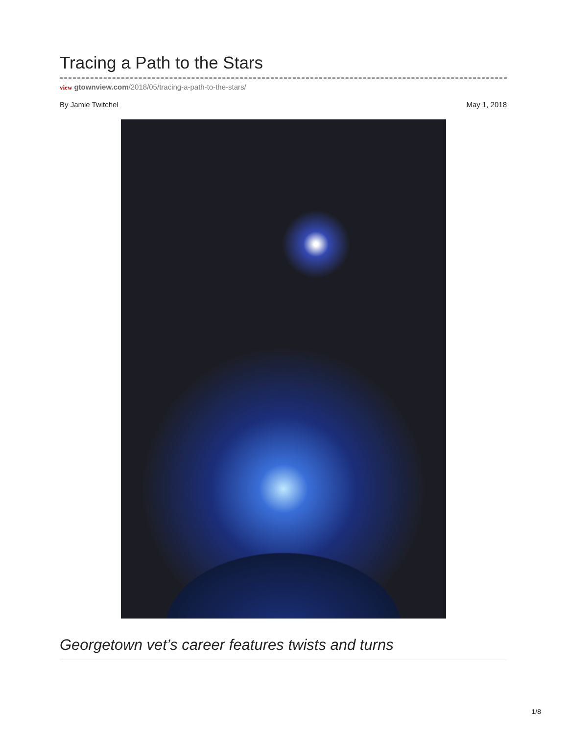Tracing a Path to the Stars
view gtownview.com/2018/05/tracing-a-path-to-the-stars/
By Jamie Twitchel May 1, 2018
Georgetown vet’s career features twists and turns
1/8